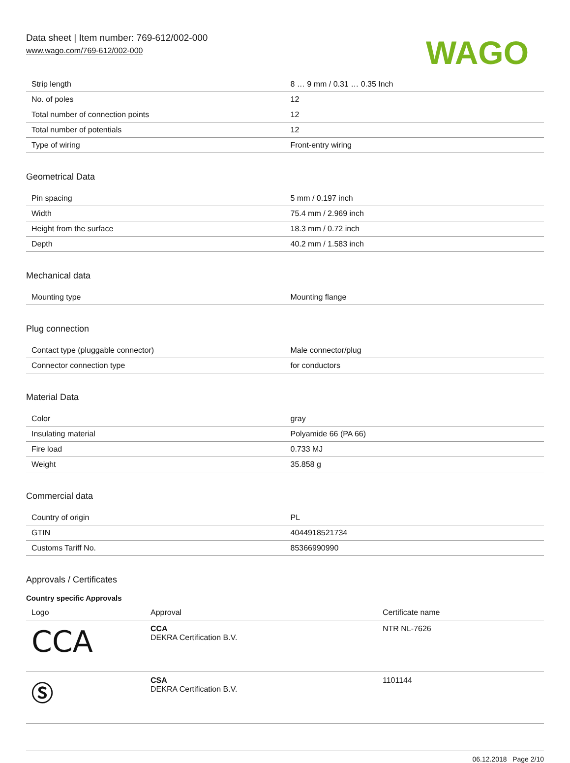Data sheet | Item number: 769-612/002-000
www.wago.com/769-612/002-000
WAGO
| Strip length | 8 … 9 mm / 0.31 … 0.35 Inch |
| No. of poles | 12 |
| Total number of connection points | 12 |
| Total number of potentials | 12 |
| Type of wiring | Front-entry wiring |
Geometrical Data
| Pin spacing | 5 mm / 0.197 inch |
| Width | 75.4 mm / 2.969 inch |
| Height from the surface | 18.3 mm / 0.72 inch |
| Depth | 40.2 mm / 1.583 inch |
Mechanical data
| Mounting type | Mounting flange |
Plug connection
| Contact type (pluggable connector) | Male connector/plug |
| Connector connection type | for conductors |
Material Data
| Color | gray |
| Insulating material | Polyamide 66 (PA 66) |
| Fire load | 0.733 MJ |
| Weight | 35.858 g |
Commercial data
| Country of origin | PL |
| GTIN | 4044918521734 |
| Customs Tariff No. | 85366990990 |
Approvals / Certificates
Country specific Approvals
| Logo | Approval | Certificate name |
| --- | --- | --- |
| CCA | CCA DEKRA Certification B.V. | NTR NL-7626 |
| Ⓢ | CSA DEKRA Certification B.V. | 1101144 |
06.12.2018 Page 2/10